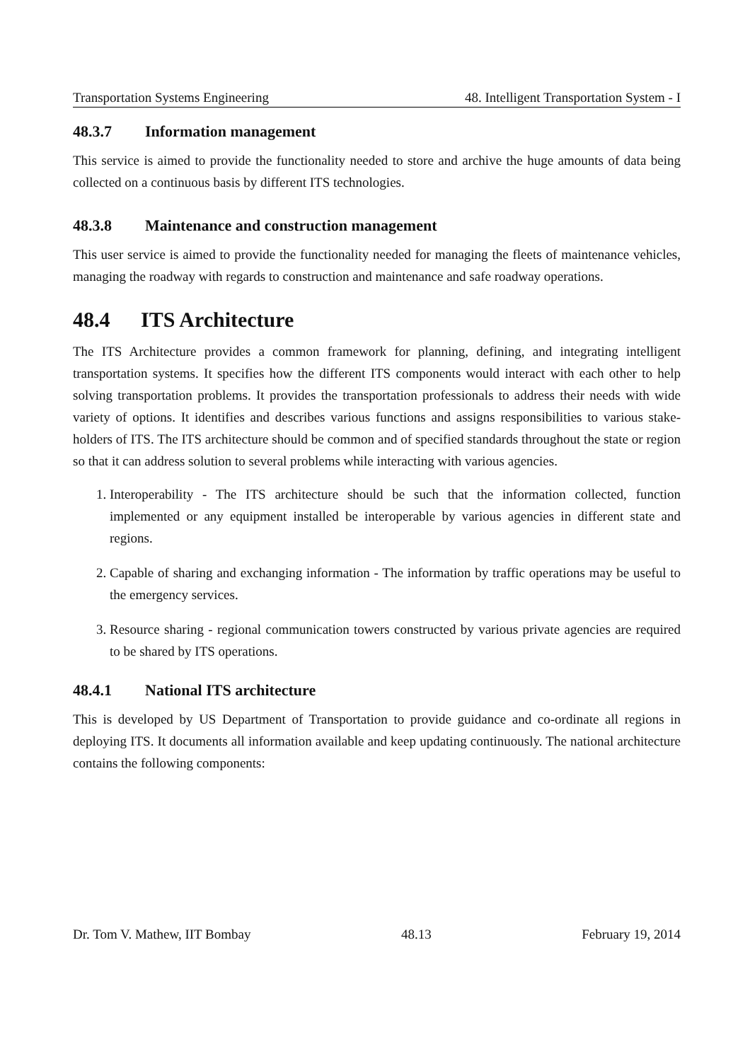Transportation Systems Engineering 48. Intelligent Transportation System - I
48.3.7 Information management
This service is aimed to provide the functionality needed to store and archive the huge amounts of data being collected on a continuous basis by different ITS technologies.
48.3.8 Maintenance and construction management
This user service is aimed to provide the functionality needed for managing the fleets of maintenance vehicles, managing the roadway with regards to construction and maintenance and safe roadway operations.
48.4 ITS Architecture
The ITS Architecture provides a common framework for planning, defining, and integrating intelligent transportation systems. It specifies how the different ITS components would interact with each other to help solving transportation problems. It provides the transportation professionals to address their needs with wide variety of options. It identifies and describes various functions and assigns responsibilities to various stake-holders of ITS. The ITS architecture should be common and of specified standards throughout the state or region so that it can address solution to several problems while interacting with various agencies.
1. Interoperability - The ITS architecture should be such that the information collected, function implemented or any equipment installed be interoperable by various agencies in different state and regions.
2. Capable of sharing and exchanging information - The information by traffic operations may be useful to the emergency services.
3. Resource sharing - regional communication towers constructed by various private agencies are required to be shared by ITS operations.
48.4.1 National ITS architecture
This is developed by US Department of Transportation to provide guidance and co-ordinate all regions in deploying ITS. It documents all information available and keep updating continuously. The national architecture contains the following components:
Dr. Tom V. Mathew, IIT Bombay 48.13 February 19, 2014